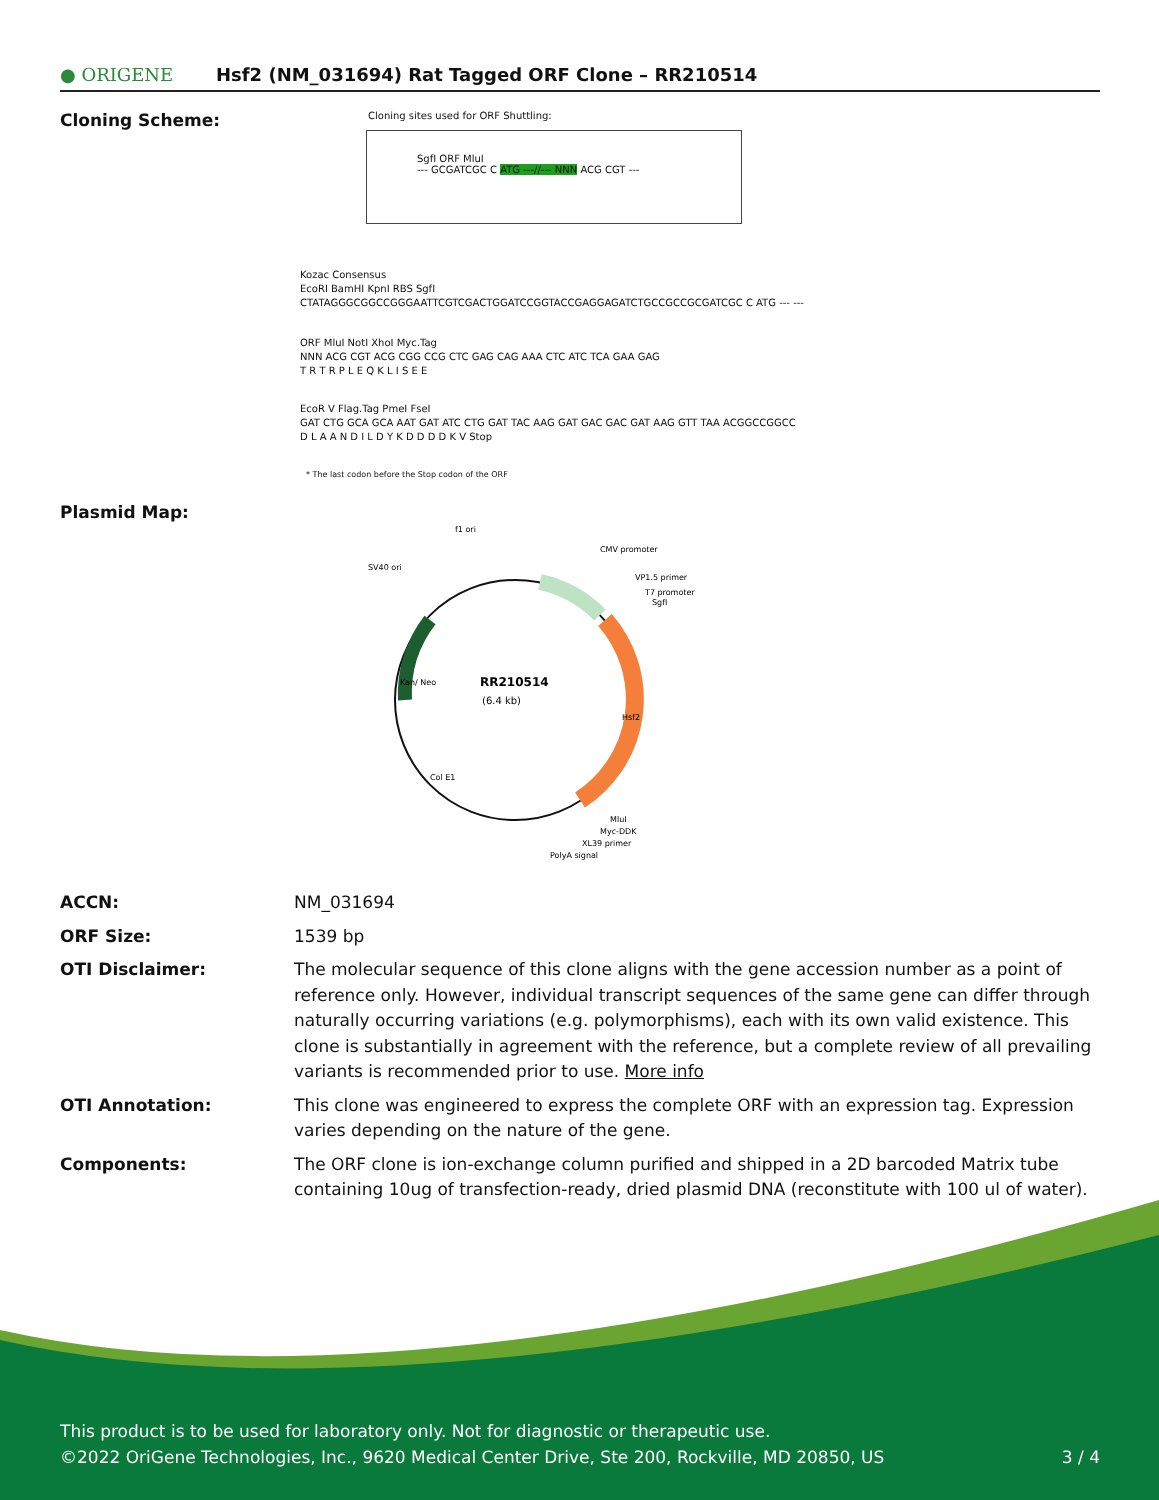● ORIGENE
Hsf2 (NM_031694) Rat Tagged ORF Clone – RR210514
Cloning Scheme:
Cloning sites used for ORF Shuttling:
SgfI ORF MluI
--- GCGATCGC C ATG ---//--- NNN ACG CGT ---
Kozac Consensus
EcoRI BamHI KpnI RBS SgfI
CTATAGGGCGGCCGGGAATTCGTCGACTGGATCCGGTACCGAGGAGATCTGCCGCCGCGATCGC C ATG --- ---
ORF MluI NotI XhoI Myc.Tag
NNN ACG CGT ACG CGG CCG CTC GAG CAG AAA CTC ATC TCA GAA GAG
T R T R P L E Q K L I S E E
EcoR V Flag.Tag PmeI FseI
GAT CTG GCA GCA AAT GAT ATC CTG GAT TAC AAG GAT GAC GAC GAT AAG GTT TAA ACGGCCGGCC
D L A A N D I L D Y K D D D D K V Stop
* The last codon before the Stop codon of the ORF
Plasmid Map:
f1 ori
SV40 ori
CMV promoter
VP1.5 primer
T7 promoter
SgfI
RR210514
(6.4 kb)
Kan/ Neo
Hsf2
Col E1
MluI
Myc-DDK
XL39 primer
PolyA signal
ACCN: NM_031694
ORF Size: 1539 bp
OTI Disclaimer: The molecular sequence of this clone aligns with the gene accession number as a point of reference only. However, individual transcript sequences of the same gene can differ through naturally occurring variations (e.g. polymorphisms), each with its own valid existence. This clone is substantially in agreement with the reference, but a complete review of all prevailing variants is recommended prior to use. More info
OTI Annotation: This clone was engineered to express the complete ORF with an expression tag. Expression varies depending on the nature of the gene.
Components: The ORF clone is ion-exchange column purified and shipped in a 2D barcoded Matrix tube containing 10ug of transfection-ready, dried plasmid DNA (reconstitute with 100 ul of water).
This product is to be used for laboratory only. Not for diagnostic or therapeutic use.
©2022 OriGene Technologies, Inc., 9620 Medical Center Drive, Ste 200, Rockville, MD 20850, US 3 / 4